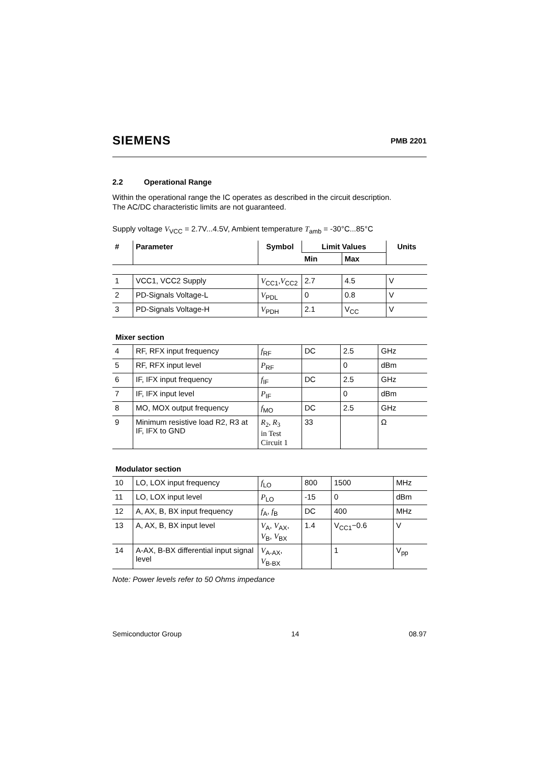SIEMENS
PMB 2201
2.2 Operational Range
Within the operational range the IC operates as described in the circuit description.
The AC/DC characteristic limits are not guaranteed.
Supply voltage V<sub>VCC</sub> = 2.7V...4.5V, Ambient temperature T<sub>amb</sub> = -30°C...85°C
| # | Parameter | Symbol | Limit Values | | Units |
| --- | --- | --- | --- | --- | --- |
| | | | Min | Max | |
| 1 | VCC1, VCC2 Supply | V<sub>CC1</sub>, V<sub>CC2</sub> | 2.7 | 4.5 | V |
| 2 | PD-Signals Voltage-L | V<sub>PDL</sub> | 0 | 0.8 | V |
| 3 | PD-Signals Voltage-H | V<sub>PDH</sub> | 2.1 | V<sub>CC</sub> | V |
Mixer section
| 4 | RF, RFX input frequency | f<sub>RF</sub> | DC | 2.5 | GHz |
| 5 | RF, RFX input level | P<sub>RF</sub> | | 0 | dBm |
| 6 | IF, IFX input frequency | f<sub>IF</sub> | DC | 2.5 | GHz |
| 7 | IF, IFX input level | P<sub>IF</sub> | | 0 | dBm |
| 8 | MO, MOX output frequency | f<sub>MO</sub> | DC | 2.5 | GHz |
| 9 | Minimum resistive load R2, R3 at IF, IFX to GND | R<sub>2</sub>, R<sub>3</sub> in Test Circuit 1 | 33 | | Ω |
Modulator section
| 10 | LO, LOX input frequency | f<sub>LO</sub> | 800 | 1500 | MHz |
| 11 | LO, LOX input level | P<sub>LO</sub> | -15 | 0 | dBm |
| 12 | A, AX, B, BX input frequency | f<sub>A</sub>, f<sub>B</sub> | DC | 400 | MHz |
| 13 | A, AX, B, BX input level | V<sub>A</sub>, V<sub>AX</sub>, V<sub>B</sub>, V<sub>BX</sub> | 1.4 | V<sub>CC1</sub>−0.6 | V |
| 14 | A-AX, B-BX differential input signal level | V<sub>A-AX</sub>, V<sub>B-BX</sub> | | 1 | V<sub>pp</sub> |
Note: Power levels refer to 50 Ohms impedance
Semiconductor Group 14 08.97